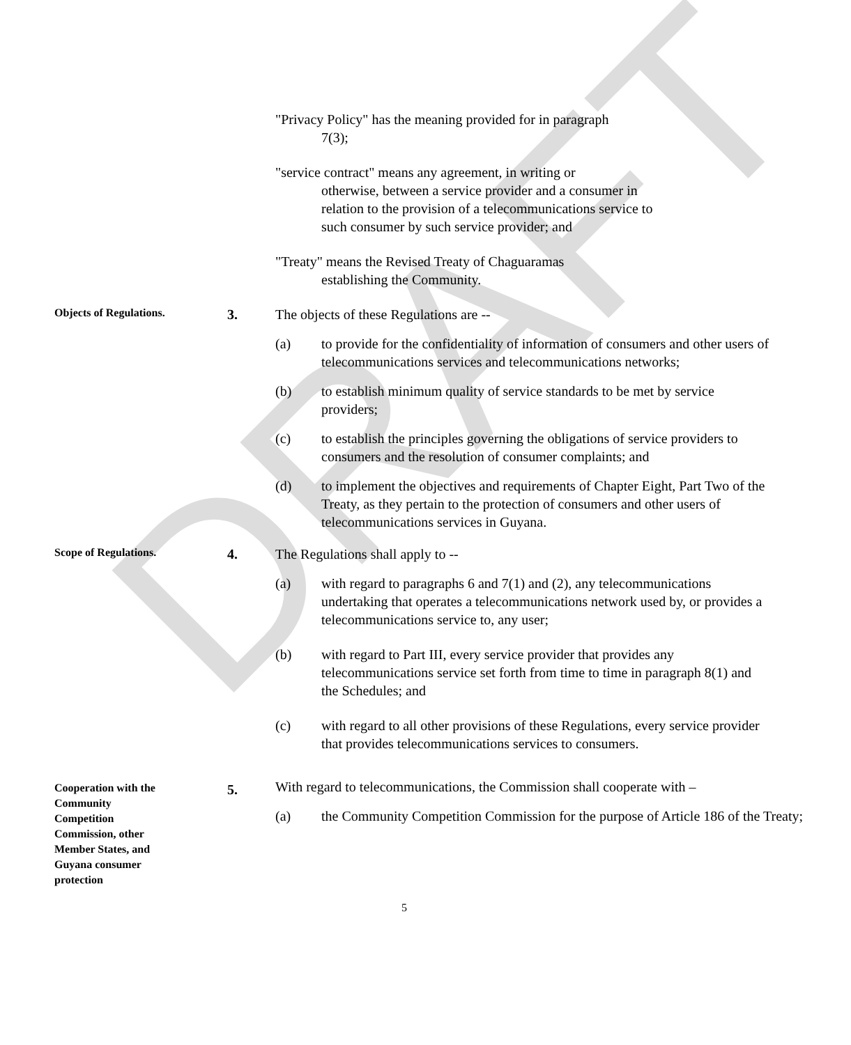DRAFT
"Privacy Policy" has the meaning provided for in paragraph
7(3);
"service contract" means any agreement, in writing or
otherwise, between a service provider and a consumer in relation to the provision of a telecommunications service to such consumer by such service provider; and
"Treaty" means the Revised Treaty of Chaguaramas
establishing the Community.
Objects of Regulations.
3. The objects of these Regulations are --
(a) to provide for the confidentiality of information of consumers and other users of telecommunications services and telecommunications networks;
(b) to establish minimum quality of service standards to be met by service providers;
(c) to establish the principles governing the obligations of service providers to consumers and the resolution of consumer complaints; and
(d) to implement the objectives and requirements of Chapter Eight, Part Two of the Treaty, as they pertain to the protection of consumers and other users of telecommunications services in Guyana.
Scope of Regulations.
4. The Regulations shall apply to --
(a) with regard to paragraphs 6 and 7(1) and (2), any telecommunications undertaking that operates a telecommunications network used by, or provides a telecommunications service to, any user;
(b) with regard to Part III, every service provider that provides any telecommunications service set forth from time to time in paragraph 8(1) and the Schedules; and
(c) with regard to all other provisions of these Regulations, every service provider that provides telecommunications services to consumers.
Cooperation with the Community Competition Commission, other Member States, and Guyana consumer protection
5.
With regard to telecommunications, the Commission shall cooperate with –
(a) the Community Competition Commission for the purpose of Article 186 of the Treaty;
5